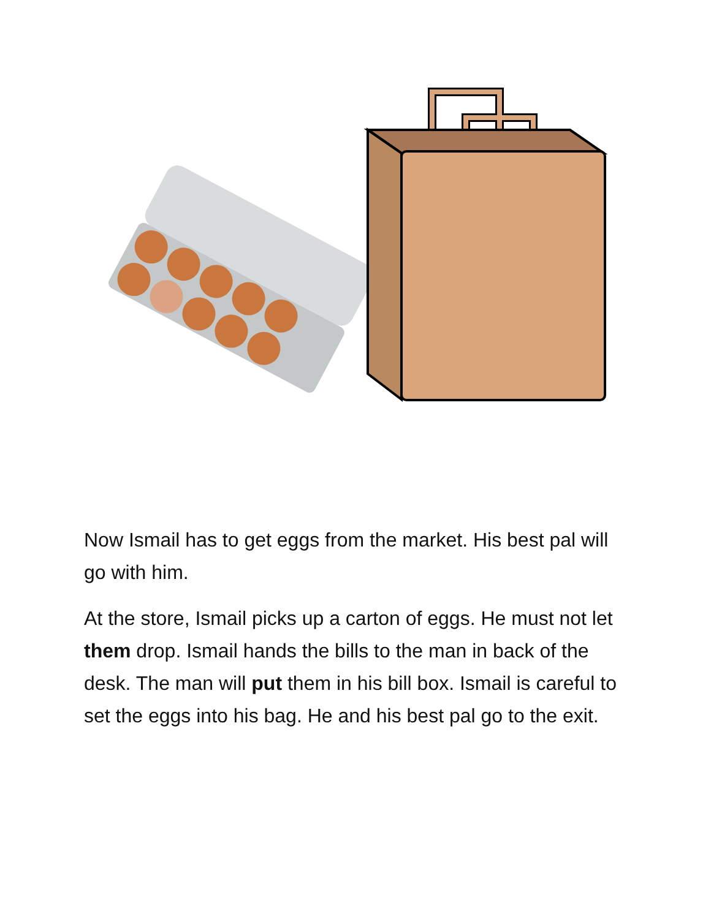Now Ismail has to get eggs from the market. His best pal will go with him.
At the store, Ismail picks up a carton of eggs. He must not let them drop. Ismail hands the bills to the man in back of the desk. The man will put them in his bill box. Ismail is careful to set the eggs into his bag. He and his best pal go to the exit.